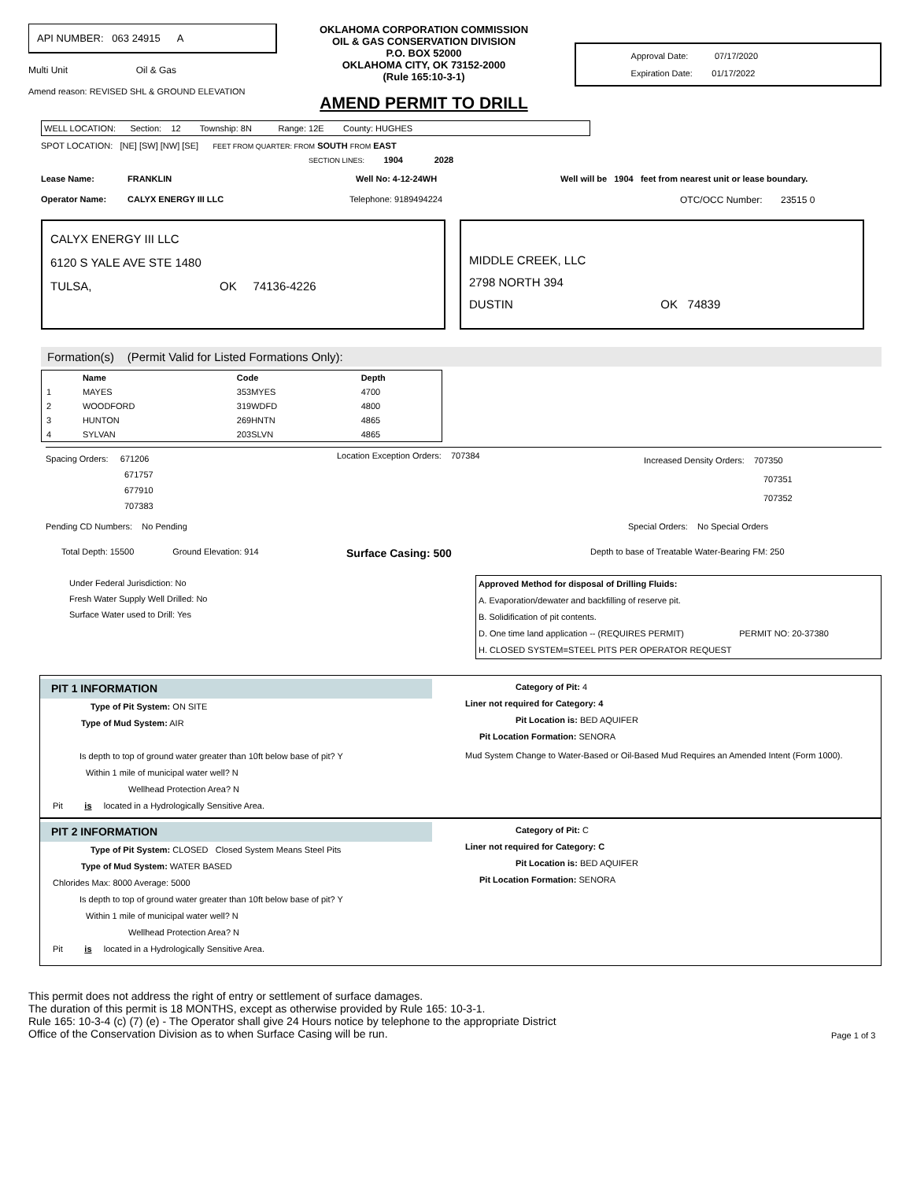API NUMBER: 063 24915 A
Multi Unit Oil & Gas
Amend reason: REVISED SHL & GROUND ELEVATION
OKLAHOMA CORPORATION COMMISSION
OIL & GAS CONSERVATION DIVISION
P.O. BOX 52000
OKLAHOMA CITY, OK 73152-2000
(Rule 165:10-3-1)
AMEND PERMIT TO DRILL
Approval Date: 07/17/2020
Expiration Date: 01/17/2022
WELL LOCATION: Section: 12 Township: 8N Range: 12E County: HUGHES
SPOT LOCATION: [NE] [SW] [NW] [SE] FEET FROM QUARTER: FROM SOUTH FROM EAST
SECTION LINES: 1904 2028
Lease Name: FRANKLIN Well No: 4-12-24WH Well will be 1904 feet from nearest unit or lease boundary.
Operator Name: CALYX ENERGY III LLC Telephone: 9189494224 OTC/OCC Number: 23515 0
CALYX ENERGY III LLC
6120 S YALE AVE STE 1480
TULSA, OK 74136-4226
MIDDLE CREEK, LLC
2798 NORTH 394
DUSTIN OK 74839
Formation(s) (Permit Valid for Listed Formations Only):
| | Name | Code | Depth |
| --- | --- | --- | --- |
| 1 | MAYES | 353MYES | 4700 |
| 2 | WOODFORD | 319WDFD | 4800 |
| 3 | HUNTON | 269HNTN | 4865 |
| 4 | SYLVAN | 203SLVN | 4865 |
Spacing Orders: 671206
671757
677910
707383
Location Exception Orders: 707384
Increased Density Orders: 707350
707351
707352
Pending CD Numbers: No Pending Special Orders: No Special Orders
Total Depth: 15500 Ground Elevation: 914 Surface Casing: 500 Depth to base of Treatable Water-Bearing FM: 250
Under Federal Jurisdiction: No
Fresh Water Supply Well Drilled: No
Surface Water used to Drill: Yes
Approved Method for disposal of Drilling Fluids:
A. Evaporation/dewater and backfilling of reserve pit.
B. Solidification of pit contents.
D. One time land application -- (REQUIRES PERMIT) PERMIT NO: 20-37380
H. CLOSED SYSTEM=STEEL PITS PER OPERATOR REQUEST
PIT 1 INFORMATION
Type of Pit System: ON SITE
Type of Mud System: AIR
Is depth to top of ground water greater than 10ft below base of pit? Y
Within 1 mile of municipal water well? N
Wellhead Protection Area? N
Pit is located in a Hydrologically Sensitive Area.
Category of Pit: 4
Liner not required for Category: 4
Pit Location is: BED AQUIFER
Pit Location Formation: SENORA
Mud System Change to Water-Based or Oil-Based Mud Requires an Amended Intent (Form 1000).
PIT 2 INFORMATION
Type of Pit System: CLOSED Closed System Means Steel Pits
Type of Mud System: WATER BASED
Chlorides Max: 8000 Average: 5000
Is depth to top of ground water greater than 10ft below base of pit? Y
Within 1 mile of municipal water well? N
Wellhead Protection Area? N
Pit is located in a Hydrologically Sensitive Area.
Category of Pit: C
Liner not required for Category: C
Pit Location is: BED AQUIFER
Pit Location Formation: SENORA
This permit does not address the right of entry or settlement of surface damages.
The duration of this permit is 18 MONTHS, except as otherwise provided by Rule 165: 10-3-1.
Rule 165: 10-3-4 (c) (7) (e) - The Operator shall give 24 Hours notice by telephone to the appropriate District
Office of the Conservation Division as to when Surface Casing will be run.
Page 1 of 3